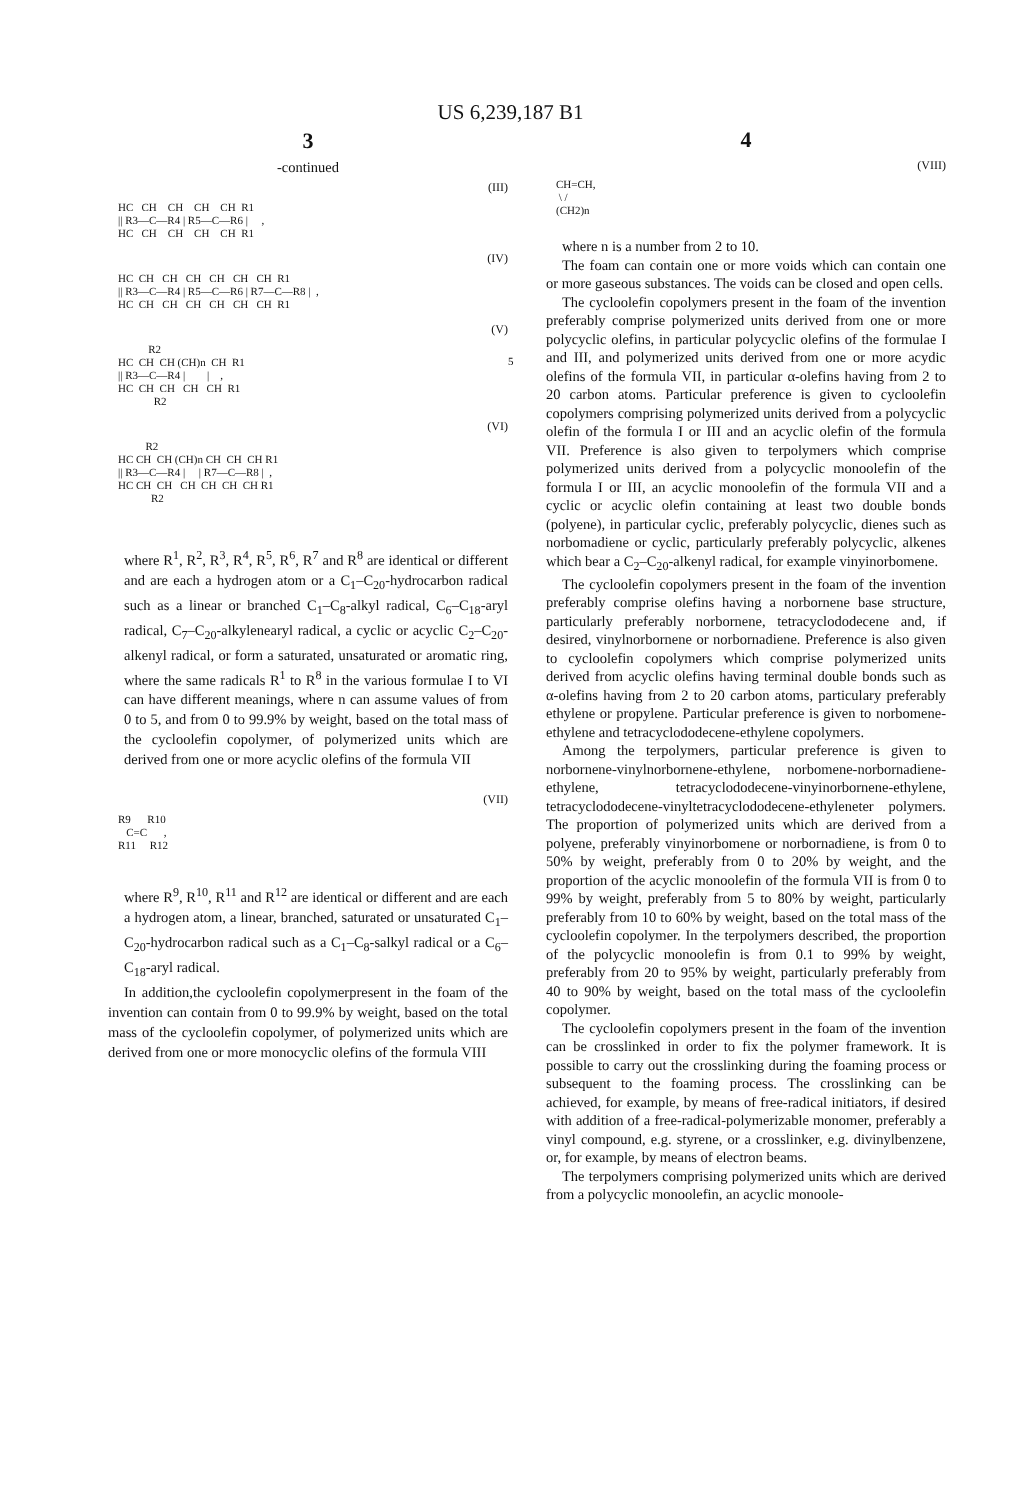US 6,239,187 B1
3
-continued
(III)
HC CH CH CH CH R1 || R3—C—R4 | R5—C—R6 | , HC CH CH CH CH R1
(IV)
HC CH CH CH CH CH CH R1 || R3—C—R4 | R5—C—R6 | R7—C—R8 | , HC CH CH CH CH CH CH R1
(V)
R2 HC CH CH (CH)n CH R1 || R3—C—R4 | | , HC CH CH CH CH R1 R2
(VI)
R2 HC CH CH (CH)n CH CH CH R1 || R3—C—R4 | | R7—C—R8 | , HC CH CH CH CH CH CH R1 R2
where R<sup>1</sup>, R<sup>2</sup>, R<sup>3</sup>, R<sup>4</sup>, R<sup>5</sup>, R<sup>6</sup>, R<sup>7</sup> and R<sup>8</sup> are identical or different and are each a hydrogen atom or a C<sub>1</sub>–C<sub>20</sub>-hydrocarbon radical such as a linear or branched C<sub>1</sub>–C<sub>8</sub>-alkyl radical, C<sub>6</sub>–C<sub>18</sub>-aryl radical, C<sub>7</sub>–C<sub>20</sub>-alkylenearyl radical, a cyclic or acyclic C<sub>2</sub>–C<sub>20</sub>-alkenyl radical, or form a saturated, unsaturated or aromatic ring, where the same radicals R<sup>1</sup> to R<sup>8</sup> in the various formulae I to VI can have different meanings, where n can assume values of from 0 to 5, and from 0 to 99.9% by weight, based on the total mass of the cycloolefin copolymer, of polymerized units which are derived from one or more acyclic olefins of the formula VII
(VII)
R9 R10 C=C , R11 R12
where R<sup>9</sup>, R<sup>10</sup>, R<sup>11</sup> and R<sup>12</sup> are identical or different and are each a hydrogen atom, a linear, branched, saturated or unsaturated C<sub>1</sub>–C<sub>20</sub>-hydrocarbon radical such as a C<sub>1</sub>–C<sub>8</sub>-salkyl radical or a C<sub>6</sub>–C<sub>18</sub>-aryl radical.
In addition,the cycloolefin copolymerpresent in the foam of the invention can contain from 0 to 99.9% by weight, based on the total mass of the cycloolefin copolymer, of polymerized units which are derived from one or more monocyclic olefins of the formula VIII
5
4
(VIII)
CH=CH, \ / (CH2)n
where n is a number from 2 to 10.
The foam can contain one or more voids which can contain one or more gaseous substances. The voids can be closed and open cells.
The cycloolefin copolymers present in the foam of the invention preferably comprise polymerized units derived from one or more polycyclic olefins, in particular polycyclic olefins of the formulae I and III, and polymerized units derived from one or more acydic olefins of the formula VII, in particular α-olefins having from 2 to 20 carbon atoms. Particular preference is given to cycloolefin copolymers comprising polymerized units derived from a polycyclic olefin of the formula I or III and an acyclic olefin of the formula VII. Preference is also given to terpolymers which comprise polymerized units derived from a polycyclic monoolefin of the formula I or III, an acyclic monoolefin of the formula VII and a cyclic or acyclic olefin containing at least two double bonds (polyene), in particular cyclic, preferably polycyclic, dienes such as norbomadiene or cyclic, particularly preferably polycyclic, alkenes which bear a C<sub>2</sub>–C<sub>20</sub>-alkenyl radical, for example vinyinorbomene.
The cycloolefin copolymers present in the foam of the invention preferably comprise olefins having a norbornene base structure, particularly preferably norbornene, tetracyclododecene and, if desired, vinylnorbornene or norbornadiene. Preference is also given to cycloolefin copolymers which comprise polymerized units derived from acyclic olefins having terminal double bonds such as α-olefins having from 2 to 20 carbon atoms, particulary preferably ethylene or propylene. Particular preference is given to norbomene-ethylene and tetracyclododecene-ethylene copolymers.
Among the terpolymers, particular preference is given to norbornene-vinylnorbornene-ethylene, norbomene-norbornadiene-ethylene, tetracyclododecene-vinyinorbornene-ethylene, tetracyclododecene-vinyltetracyclododecene-ethyleneter polymers. The proportion of polymerized units which are derived from a polyene, preferably vinyinorbomene or norbornadiene, is from 0 to 50% by weight, preferably from 0 to 20% by weight, and the proportion of the acyclic monoolefin of the formula VII is from 0 to 99% by weight, preferably from 5 to 80% by weight, particularly preferably from 10 to 60% by weight, based on the total mass of the cycloolefin copolymer. In the terpolymers described, the proportion of the polycyclic monoolefin is from 0.1 to 99% by weight, preferably from 20 to 95% by weight, particularly preferably from 40 to 90% by weight, based on the total mass of the cycloolefin copolymer.
The cycloolefin copolymers present in the foam of the invention can be crosslinked in order to fix the polymer framework. It is possible to carry out the crosslinking during the foaming process or subsequent to the foaming process. The crosslinking can be achieved, for example, by means of free-radical initiators, if desired with addition of a free-radical-polymerizable monomer, preferably a vinyl compound, e.g. styrene, or a crosslinker, e.g. divinylbenzene, or, for example, by means of electron beams.
The terpolymers comprising polymerized units which are derived from a polycyclic monoolefin, an acyclic monoole-